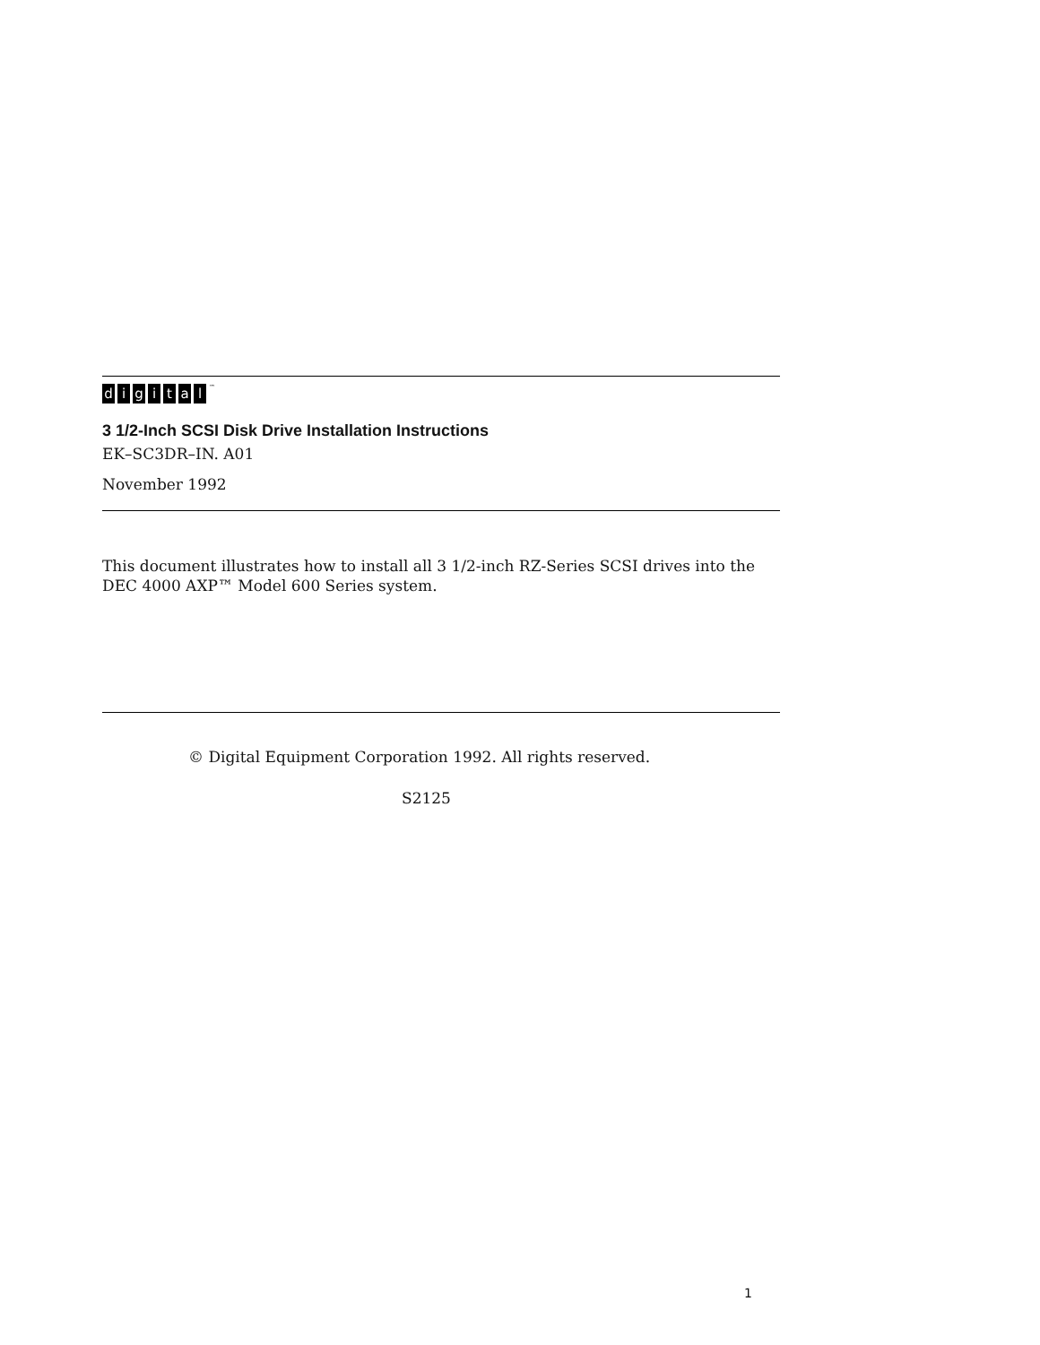digital<sup>™</sup>
3 1/2-Inch SCSI Disk Drive Installation Instructions
EK–SC3DR–IN. A01
November 1992
This document illustrates how to install all 3 1/2-inch RZ-Series SCSI drives into the DEC 4000 AXP™ Model 600 Series system.
© Digital Equipment Corporation 1992. All rights reserved.
S2125
1